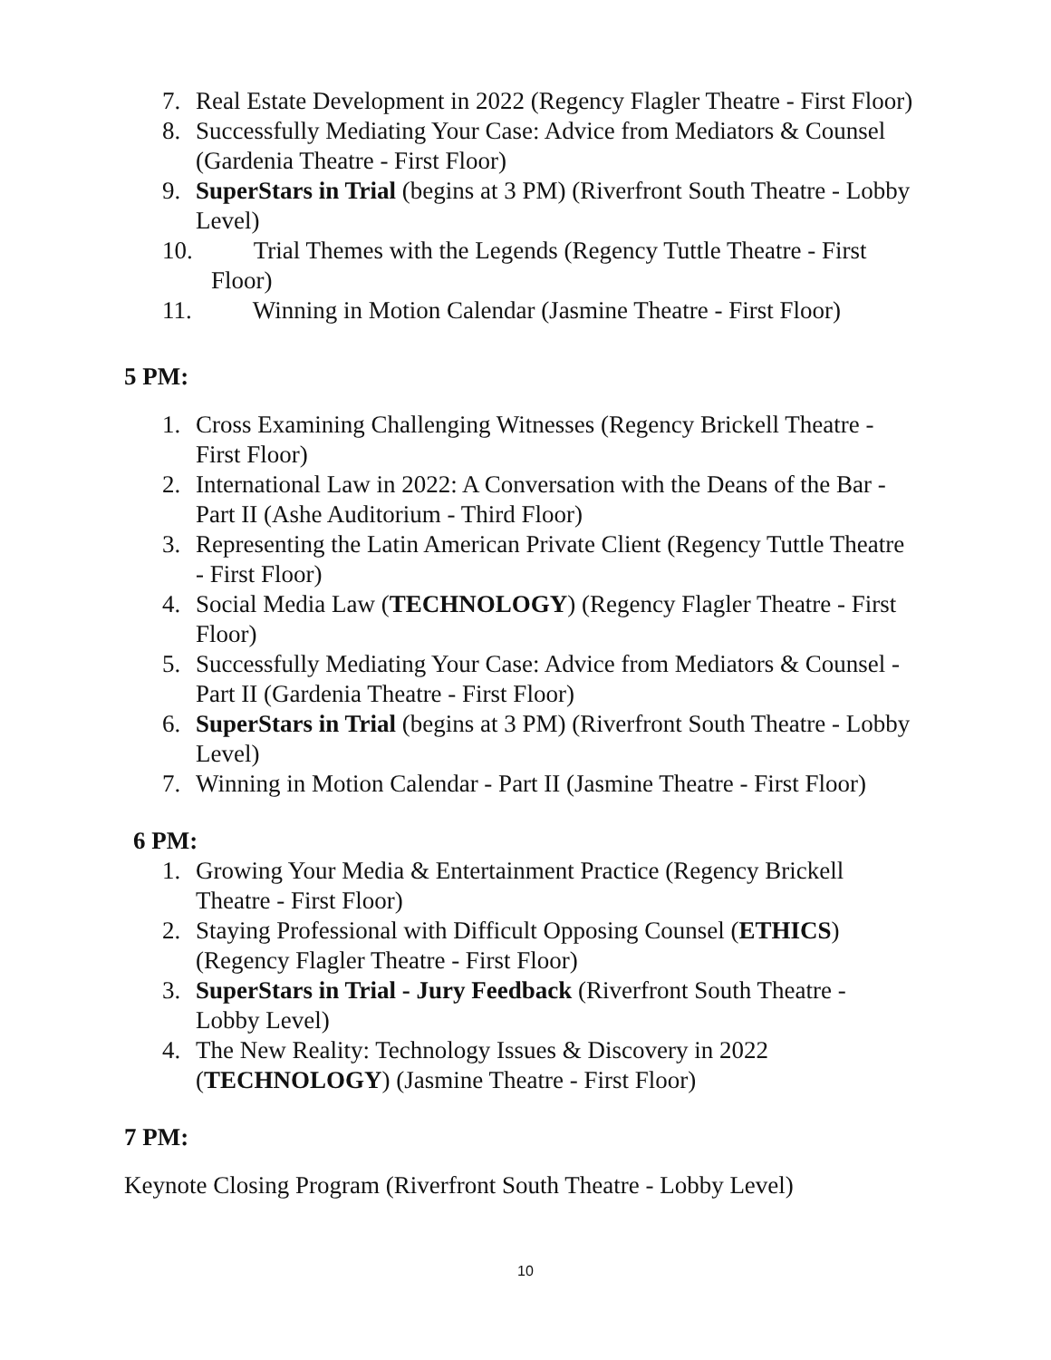7. Real Estate Development in 2022 (Regency Flagler Theatre - First Floor)
8. Successfully Mediating Your Case: Advice from Mediators & Counsel (Gardenia Theatre - First Floor)
9. SuperStars in Trial (begins at 3 PM) (Riverfront South Theatre - Lobby Level)
10. Trial Themes with the Legends (Regency Tuttle Theatre - First
Floor)
11. Winning in Motion Calendar (Jasmine Theatre - First Floor)
5 PM:
1. Cross Examining Challenging Witnesses (Regency Brickell Theatre - First Floor)
2. International Law in 2022: A Conversation with the Deans of the Bar - Part II (Ashe Auditorium - Third Floor)
3. Representing the Latin American Private Client (Regency Tuttle Theatre - First Floor)
4. Social Media Law (TECHNOLOGY) (Regency Flagler Theatre - First Floor)
5. Successfully Mediating Your Case: Advice from Mediators & Counsel - Part II (Gardenia Theatre - First Floor)
6. SuperStars in Trial (begins at 3 PM) (Riverfront South Theatre - Lobby Level)
7. Winning in Motion Calendar - Part II (Jasmine Theatre - First Floor)
6 PM:
1. Growing Your Media & Entertainment Practice (Regency Brickell Theatre - First Floor)
2. Staying Professional with Difficult Opposing Counsel (ETHICS) (Regency Flagler Theatre - First Floor)
3. SuperStars in Trial - Jury Feedback (Riverfront South Theatre - Lobby Level)
4. The New Reality: Technology Issues & Discovery in 2022 (TECHNOLOGY) (Jasmine Theatre - First Floor)
7 PM:
Keynote Closing Program (Riverfront South Theatre - Lobby Level)
10